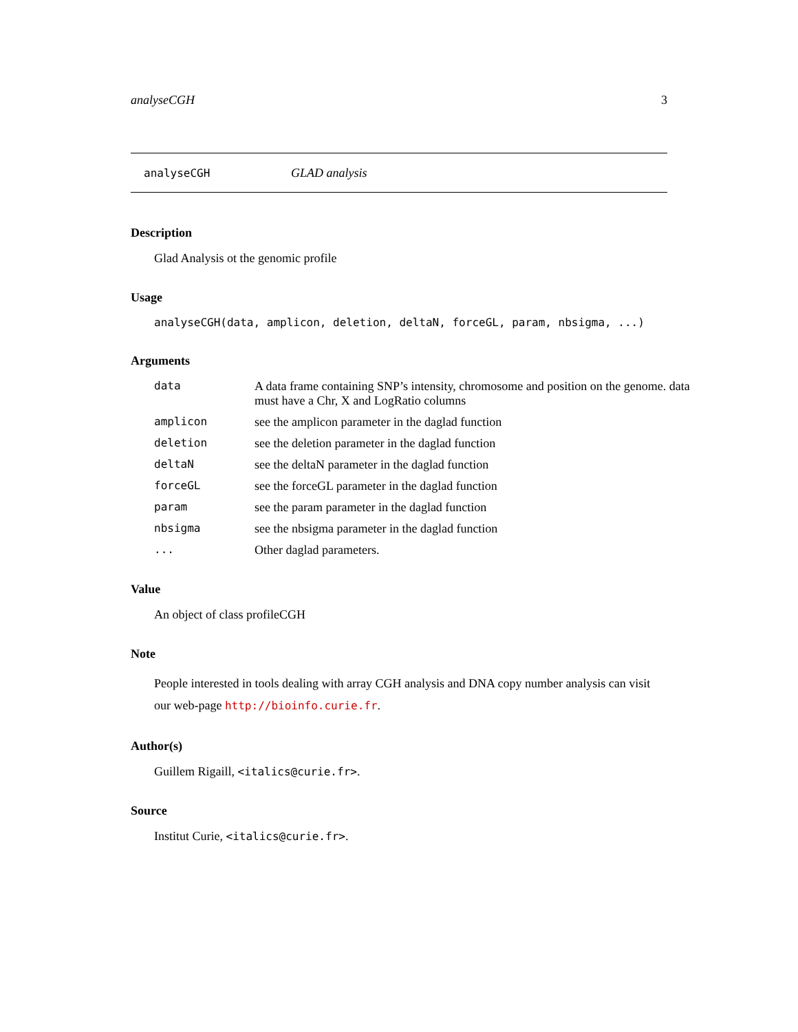analyseCGH 3
analyseCGH GLAD analysis
Description
Glad Analysis ot the genomic profile
Usage
analyseCGH(data, amplicon, deletion, deltaN, forceGL, param, nbsigma, ...)
Arguments
| data | A data frame containing SNP’s intensity, chromosome and position on the genome. data must have a Chr, X and LogRatio columns |
| amplicon | see the amplicon parameter in the daglad function |
| deletion | see the deletion parameter in the daglad function |
| deltaN | see the deltaN parameter in the daglad function |
| forceGL | see the forceGL parameter in the daglad function |
| param | see the param parameter in the daglad function |
| nbsigma | see the nbsigma parameter in the daglad function |
| ... | Other daglad parameters. |
Value
An object of class profileCGH
Note
People interested in tools dealing with array CGH analysis and DNA copy number analysis can visit our web-page http://bioinfo.curie.fr.
Author(s)
Guillem Rigaill, <italics@curie.fr>.
Source
Institut Curie, <italics@curie.fr>.